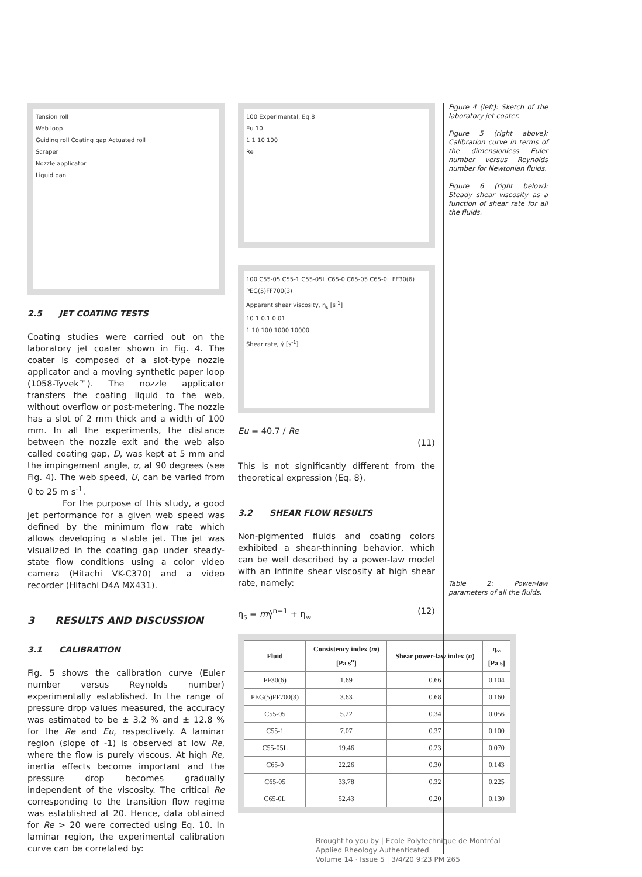Tension roll
Web loop
Guiding roll Coating gap Actuated roll
Scraper
Nozzle applicator
Liquid pan
2.5 JET COATING TESTS
Coating studies were carried out on the laboratory jet coater shown in Fig. 4. The coater is composed of a slot-type nozzle applicator and a moving synthetic paper loop (1058-Tyvek™). The nozzle applicator transfers the coating liquid to the web, without overflow or post-metering. The nozzle has a slot of 2 mm thick and a width of 100 mm. In all the experiments, the distance between the nozzle exit and the web also called coating gap, D, was kept at 5 mm and the impingement angle, α, at 90 degrees (see Fig. 4). The web speed, U, can be varied from 0 to 25 m s<sup>-1</sup>.
For the purpose of this study, a good jet performance for a given web speed was defined by the minimum flow rate which allows developing a stable jet. The jet was visualized in the coating gap under steady-state flow conditions using a color video camera (Hitachi VK-C370) and a video recorder (Hitachi D4A MX431).
3 RESULTS AND DISCUSSION
3.1 CALIBRATION
Fig. 5 shows the calibration curve (Euler number versus Reynolds number) experimentally established. In the range of pressure drop values measured, the accuracy was estimated to be ± 3.2 % and ± 12.8 % for the Re and Eu, respectively. A laminar region (slope of -1) is observed at low Re, where the flow is purely viscous. At high Re, inertia effects become important and the pressure drop becomes gradually independent of the viscosity. The critical Re corresponding to the transition flow regime was established at 20. Hence, data obtained for Re > 20 were corrected using Eq. 10. In laminar region, the experimental calibration curve can be correlated by:
100 Experimental, Eq.8
Eu 10
1 1 10 100
Re
100 C55-05 C55-1 C55-05L C65-0 C65-05 C65-0L FF30(6) PEG(5)FF700(3)
Apparent shear viscosity, η<sub>s</sub> [s<sup>-1</sup>]
10 1 0.1 0.01
1 10 100 1000 10000
Shear rate, γ̇ [s<sup>-1</sup>]
Eu = 40.7 / Re
(11)
This is not significantly different from the theoretical expression (Eq. 8).
3.2 SHEAR FLOW RESULTS
Non-pigmented fluids and coating colors exhibited a shear-thinning behavior, which can be well described by a power-law model with an infinite shear viscosity at high shear rate, namely:
η<sub>s</sub> = mγ̇<sup>n−1</sup> + η<sub>∞</sub> (12)
| Fluid | Consistency index ( m ) [Pa s<sup>n</sup>] | Shear power-law index ( n ) | η<sub>∞</sub> [Pa s] |
| --- | --- | --- | --- |
| FF30(6) | 1.69 | 0.66 | 0.104 |
| PEG(5)FF700(3) | 3.63 | 0.68 | 0.160 |
| C55-05 | 5.22 | 0.34 | 0.056 |
| C55-1 | 7.07 | 0.37 | 0.100 |
| C55-05L | 19.46 | 0.23 | 0.070 |
| C65-0 | 22.26 | 0.30 | 0.143 |
| C65-05 | 33.78 | 0.32 | 0.225 |
| C65-0L | 52.43 | 0.20 | 0.130 |
Figure 4 (left): Sketch of the laboratory jet coater.
Figure 5 (right above): Calibration curve in terms of the dimensionless Euler number versus Reynolds number for Newtonian fluids.
Figure 6 (right below): Steady shear viscosity as a function of shear rate for all the fluids.
Table 2: Power-law parameters of all the fluids.
Brought to you by | École Polytechnique de Montréal
Applied Rheology Authenticated
Volume 14 · Issue 5 | 3/4/20 9:23 PM 265